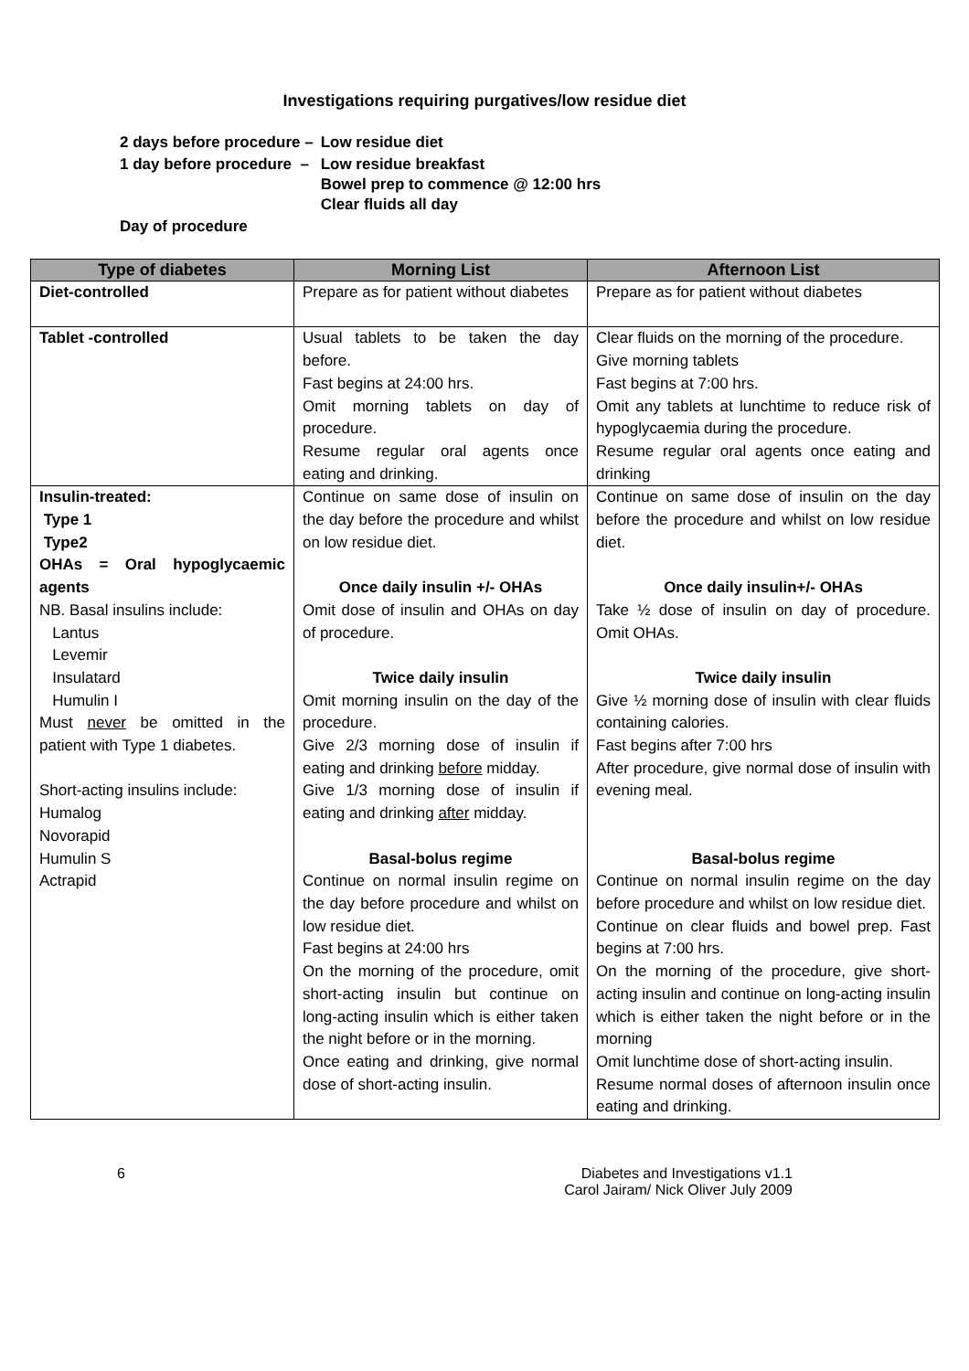Investigations requiring purgatives/low residue diet
| 2 days before procedure – | Low residue diet |
| 1 day before procedure – | Low residue breakfast Bowel prep to commence @ 12:00 hrs Clear fluids all day |
| Day of procedure | |
| Type of diabetes | Morning List | Afternoon List |
| --- | --- | --- |
| Diet-controlled | Prepare as for patient without diabetes | Prepare as for patient without diabetes |
| Tablet -controlled | Usual tablets to be taken the day before. Fast begins at 24:00 hrs. Omit morning tablets on day of procedure. Resume regular oral agents once eating and drinking. | Clear fluids on the morning of the procedure. Give morning tablets Fast begins at 7:00 hrs. Omit any tablets at lunchtime to reduce risk of hypoglycaemia during the procedure. Resume regular oral agents once eating and drinking |
| Insulin-treated: Type 1 Type2 OHAs = Oral hypoglycaemic agents NB. Basal insulins include: Lantus Levemir Insulatard Humulin I Must never be omitted in the patient with Type 1 diabetes. Short-acting insulins include: Humalog Novorapid Humulin S Actrapid | Continue on same dose of insulin on the day before the procedure and whilst on low residue diet. Once daily insulin +/- OHAs Omit dose of insulin and OHAs on day of procedure. Twice daily insulin Omit morning insulin on the day of the procedure. Give 2/3 morning dose of insulin if eating and drinking before midday. Give 1/3 morning dose of insulin if eating and drinking after midday. Basal-bolus regime Continue on normal insulin regime on the day before procedure and whilst on low residue diet. Fast begins at 24:00 hrs On the morning of the procedure, omit short-acting insulin but continue on long-acting insulin which is either taken the night before or in the morning. Once eating and drinking, give normal dose of short-acting insulin. | Continue on same dose of insulin on the day before the procedure and whilst on low residue diet. Once daily insulin+/- OHAs Take ½ dose of insulin on day of procedure. Omit OHAs. Twice daily insulin Give ½ morning dose of insulin with clear fluids containing calories. Fast begins after 7:00 hrs After procedure, give normal dose of insulin with evening meal. Basal-bolus regime Continue on normal insulin regime on the day before procedure and whilst on low residue diet. Continue on clear fluids and bowel prep. Fast begins at 7:00 hrs. On the morning of the procedure, give short-acting insulin and continue on long-acting insulin which is either taken the night before or in the morning Omit lunchtime dose of short-acting insulin. Resume normal doses of afternoon insulin once eating and drinking. |
6 Diabetes and Investigations v1.1
Carol Jairam/ Nick Oliver July 2009